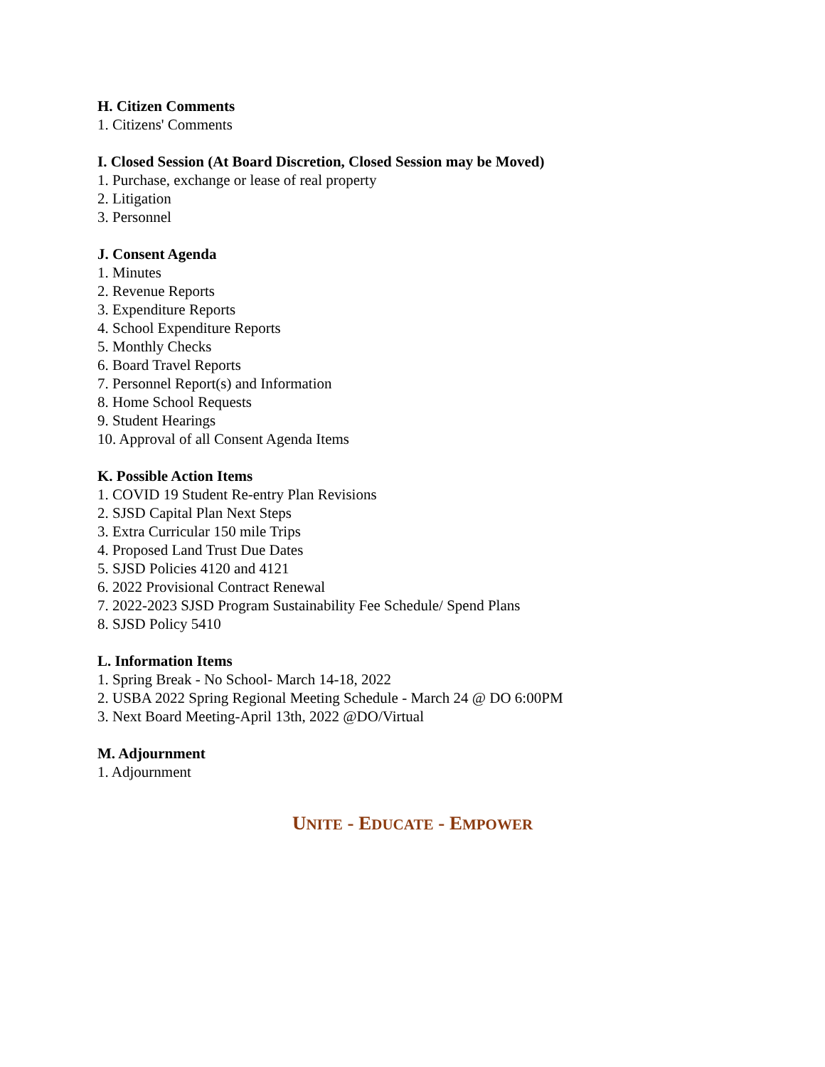H. Citizen Comments
1. Citizens' Comments
I. Closed Session (At Board Discretion, Closed Session may be Moved)
1. Purchase, exchange or lease of real property
2. Litigation
3. Personnel
J. Consent Agenda
1. Minutes
2. Revenue Reports
3. Expenditure Reports
4. School Expenditure Reports
5. Monthly Checks
6. Board Travel Reports
7. Personnel Report(s) and Information
8. Home School Requests
9. Student Hearings
10. Approval of all Consent Agenda Items
K. Possible Action Items
1. COVID 19 Student Re-entry Plan Revisions
2. SJSD Capital Plan Next Steps
3. Extra Curricular 150 mile Trips
4. Proposed Land Trust Due Dates
5. SJSD Policies 4120 and 4121
6. 2022 Provisional Contract Renewal
7. 2022-2023 SJSD Program Sustainability Fee Schedule/ Spend Plans
8. SJSD Policy 5410
L. Information Items
1. Spring Break - No School- March 14-18, 2022
2. USBA 2022 Spring Regional Meeting Schedule - March 24 @ DO 6:00PM
3. Next Board Meeting-April 13th, 2022 @DO/Virtual
M. Adjournment
1. Adjournment
UNITE - EDUCATE - EMPOWER